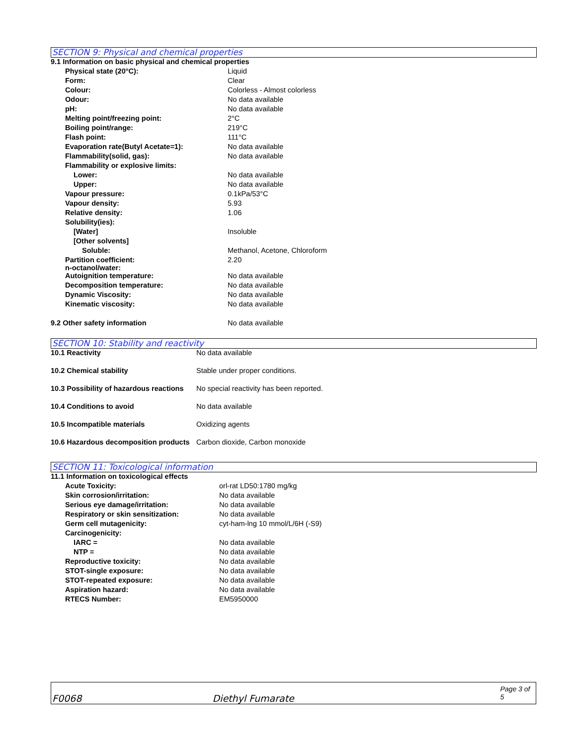SECTION 9: Physical and chemical properties
| 9.1 Information on basic physical and chemical properties | |
| Physical state (20°C): | Liquid |
| Form: | Clear |
| Colour: | Colorless - Almost colorless |
| Odour: | No data available |
| pH: | No data available |
| Melting point/freezing point: | 2°C |
| Boiling point/range: | 219°C |
| Flash point: | 111°C |
| Evaporation rate(Butyl Acetate=1): | No data available |
| Flammability(solid, gas): | No data available |
| Flammability or explosive limits: | |
| Lower: | No data available |
| Upper: | No data available |
| Vapour pressure: | 0.1kPa/53°C |
| Vapour density: | 5.93 |
| Relative density: | 1.06 |
| Solubility(ies): | |
| [Water] | Insoluble |
| [Other solvents] | |
| Soluble: | Methanol, Acetone, Chloroform |
| Partition coefficient: n-octanol/water: | 2.20 |
| Autoignition temperature: | No data available |
| Decomposition temperature: | No data available |
| Dynamic Viscosity: | No data available |
| Kinematic viscosity: | No data available |
| 9.2 Other safety information | No data available |
SECTION 10: Stability and reactivity
| 10.1 Reactivity | No data available |
| 10.2 Chemical stability | Stable under proper conditions. |
| 10.3 Possibility of hazardous reactions | No special reactivity has been reported. |
| 10.4 Conditions to avoid | No data available |
| 10.5 Incompatible materials | Oxidizing agents |
| 10.6 Hazardous decomposition products | Carbon dioxide, Carbon monoxide |
SECTION 11: Toxicological information
| 11.1 Information on toxicological effects | |
| Acute Toxicity: | orl-rat LD50:1780 mg/kg |
| Skin corrosion/irritation: | No data available |
| Serious eye damage/irritation: | No data available |
| Respiratory or skin sensitization: | No data available |
| Germ cell mutagenicity: | cyt-ham-lng 10 mmol/L/6H (-S9) |
| Carcinogenicity: | |
| IARC = | No data available |
| NTP = | No data available |
| Reproductive toxicity: | No data available |
| STOT-single exposure: | No data available |
| STOT-repeated exposure: | No data available |
| Aspiration hazard: | No data available |
| RTECS Number: | EM5950000 |
F0068 Diethyl Fumarate Page 3 of 5